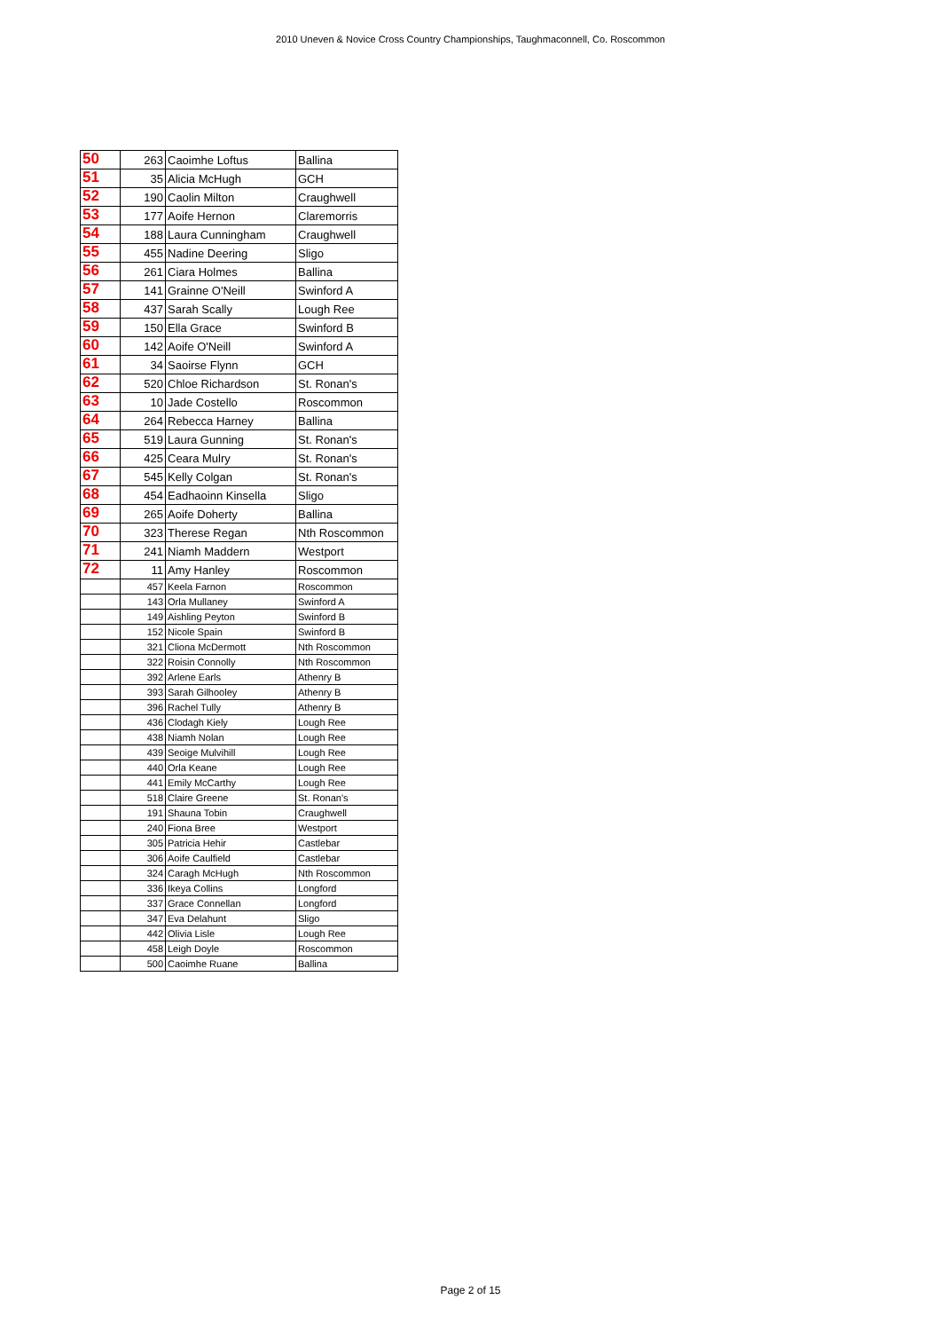2010 Uneven & Novice Cross Country Championships, Taughmaconnell, Co. Roscommon
| 50 | 263 | Caoimhe Loftus | Ballina |
| 51 | 35 | Alicia McHugh | GCH |
| 52 | 190 | Caolin Milton | Craughwell |
| 53 | 177 | Aoife Hernon | Claremorris |
| 54 | 188 | Laura Cunningham | Craughwell |
| 55 | 455 | Nadine Deering | Sligo |
| 56 | 261 | Ciara Holmes | Ballina |
| 57 | 141 | Grainne O'Neill | Swinford A |
| 58 | 437 | Sarah Scally | Lough Ree |
| 59 | 150 | Ella Grace | Swinford B |
| 60 | 142 | Aoife O'Neill | Swinford A |
| 61 | 34 | Saoirse Flynn | GCH |
| 62 | 520 | Chloe Richardson | St. Ronan's |
| 63 | 10 | Jade Costello | Roscommon |
| 64 | 264 | Rebecca Harney | Ballina |
| 65 | 519 | Laura Gunning | St. Ronan's |
| 66 | 425 | Ceara Mulry | St. Ronan's |
| 67 | 545 | Kelly Colgan | St. Ronan's |
| 68 | 454 | Eadhaoinn Kinsella | Sligo |
| 69 | 265 | Aoife Doherty | Ballina |
| 70 | 323 | Therese Regan | Nth Roscommon |
| 71 | 241 | Niamh Maddern | Westport |
| 72 | 11 | Amy Hanley | Roscommon |
| | 457 | Keela Farnon | Roscommon |
| | 143 | Orla Mullaney | Swinford A |
| | 149 | Aishling Peyton | Swinford B |
| | 152 | Nicole Spain | Swinford B |
| | 321 | Cliona McDermott | Nth Roscommon |
| | 322 | Roisin Connolly | Nth Roscommon |
| | 392 | Arlene Earls | Athenry B |
| | 393 | Sarah Gilhooley | Athenry B |
| | 396 | Rachel Tully | Athenry B |
| | 436 | Clodagh Kiely | Lough Ree |
| | 438 | Niamh Nolan | Lough Ree |
| | 439 | Seoige Mulvihill | Lough Ree |
| | 440 | Orla Keane | Lough Ree |
| | 441 | Emily McCarthy | Lough Ree |
| | 518 | Claire Greene | St. Ronan's |
| | 191 | Shauna Tobin | Craughwell |
| | 240 | Fiona Bree | Westport |
| | 305 | Patricia Hehir | Castlebar |
| | 306 | Aoife Caulfield | Castlebar |
| | 324 | Caragh McHugh | Nth Roscommon |
| | 336 | Ikeya Collins | Longford |
| | 337 | Grace Connellan | Longford |
| | 347 | Eva Delahunt | Sligo |
| | 442 | Olivia Lisle | Lough Ree |
| | 458 | Leigh Doyle | Roscommon |
| | 500 | Caoimhe Ruane | Ballina |
Page 2 of 15